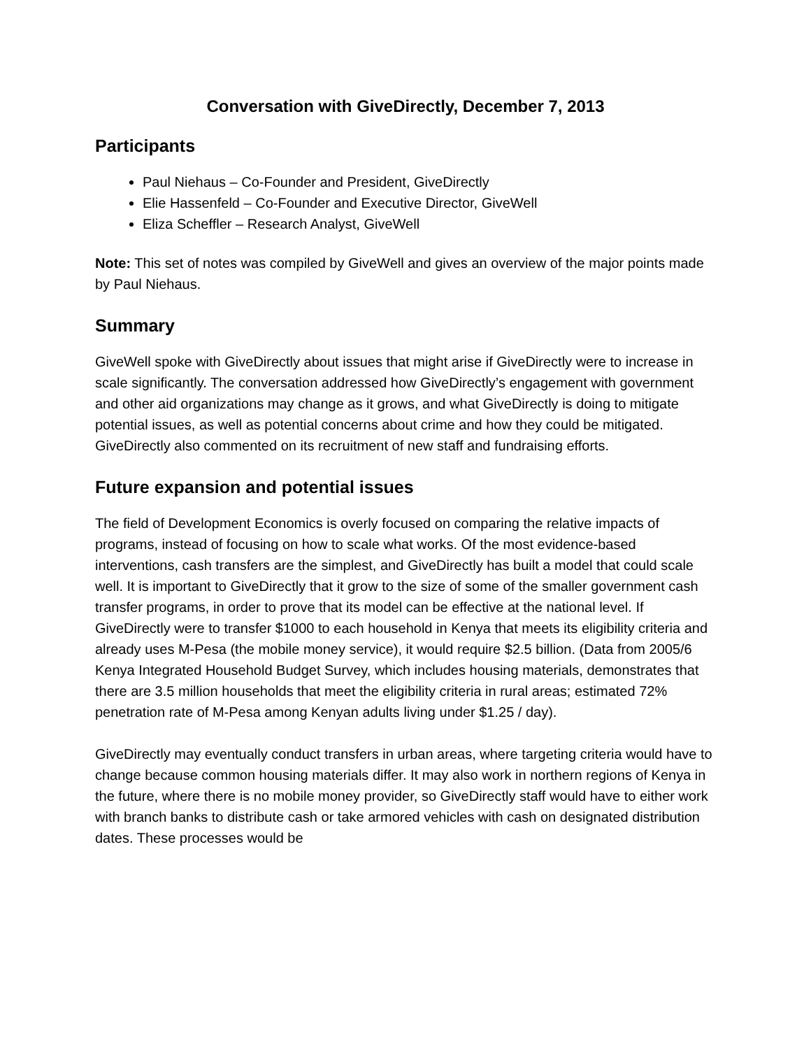Conversation with GiveDirectly, December 7, 2013
Participants
Paul Niehaus – Co-Founder and President, GiveDirectly
Elie Hassenfeld – Co-Founder and Executive Director, GiveWell
Eliza Scheffler – Research Analyst, GiveWell
Note: This set of notes was compiled by GiveWell and gives an overview of the major points made by Paul Niehaus.
Summary
GiveWell spoke with GiveDirectly about issues that might arise if GiveDirectly were to increase in scale significantly. The conversation addressed how GiveDirectly’s engagement with government and other aid organizations may change as it grows, and what GiveDirectly is doing to mitigate potential issues, as well as potential concerns about crime and how they could be mitigated. GiveDirectly also commented on its recruitment of new staff and fundraising efforts.
Future expansion and potential issues
The field of Development Economics is overly focused on comparing the relative impacts of programs, instead of focusing on how to scale what works. Of the most evidence-based interventions, cash transfers are the simplest, and GiveDirectly has built a model that could scale well. It is important to GiveDirectly that it grow to the size of some of the smaller government cash transfer programs, in order to prove that its model can be effective at the national level. If GiveDirectly were to transfer $1000 to each household in Kenya that meets its eligibility criteria and already uses M-Pesa (the mobile money service), it would require $2.5 billion. (Data from 2005/6 Kenya Integrated Household Budget Survey, which includes housing materials, demonstrates that there are 3.5 million households that meet the eligibility criteria in rural areas; estimated 72% penetration rate of M-Pesa among Kenyan adults living under $1.25 / day).
GiveDirectly may eventually conduct transfers in urban areas, where targeting criteria would have to change because common housing materials differ. It may also work in northern regions of Kenya in the future, where there is no mobile money provider, so GiveDirectly staff would have to either work with branch banks to distribute cash or take armored vehicles with cash on designated distribution dates. These processes would be